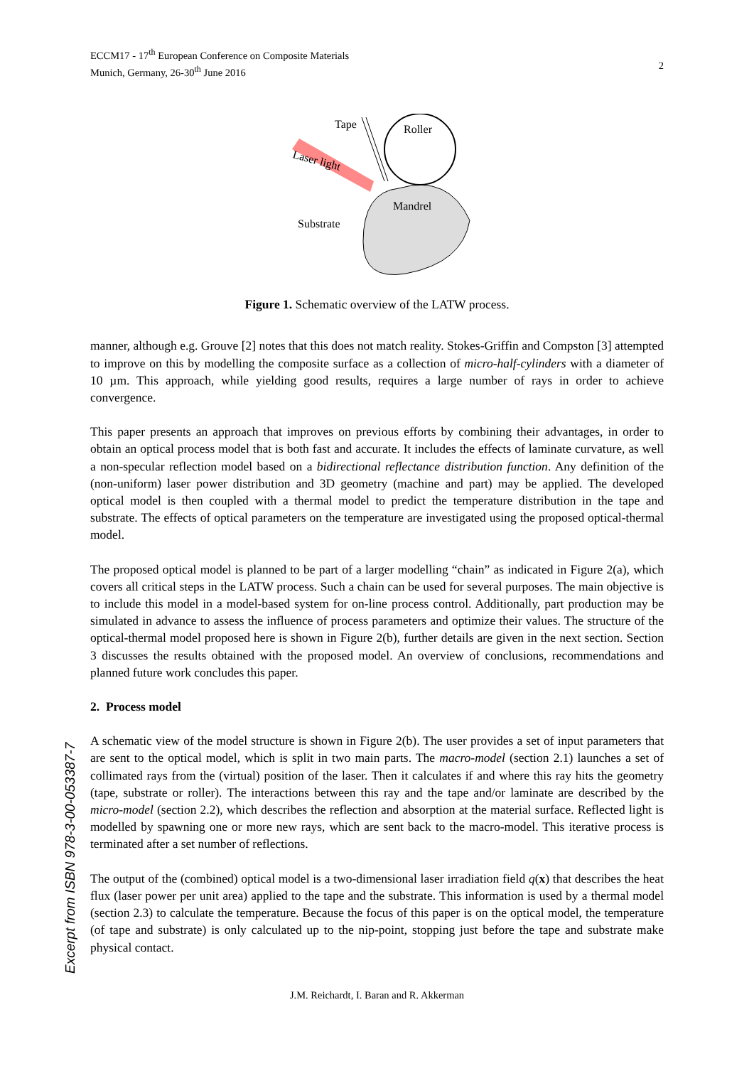2 ECCM17 - 17<sup>th</sup> European Conference on Composite Materials
Munich, Germany, 26-30<sup>th</sup> June 2016
Tape
Roller
Mandrel
Substrate
Laser light
Figure 1. Schematic overview of the LATW process.
manner, although e.g. Grouve [2] notes that this does not match reality. Stokes-Griffin and Compston [3] attempted to improve on this by modelling the composite surface as a collection of micro-half-cylinders with a diameter of 10 µm. This approach, while yielding good results, requires a large number of rays in order to achieve convergence.
This paper presents an approach that improves on previous efforts by combining their advantages, in order to obtain an optical process model that is both fast and accurate. It includes the effects of laminate curvature, as well a non-specular reflection model based on a bidirectional reflectance distribution function. Any definition of the (non-uniform) laser power distribution and 3D geometry (machine and part) may be applied. The developed optical model is then coupled with a thermal model to predict the temperature distribution in the tape and substrate. The effects of optical parameters on the temperature are investigated using the proposed optical-thermal model.
The proposed optical model is planned to be part of a larger modelling “chain” as indicated in Figure 2(a), which covers all critical steps in the LATW process. Such a chain can be used for several purposes. The main objective is to include this model in a model-based system for on-line process control. Additionally, part production may be simulated in advance to assess the influence of process parameters and optimize their values. The structure of the optical-thermal model proposed here is shown in Figure 2(b), further details are given in the next section. Section 3 discusses the results obtained with the proposed model. An overview of conclusions, recommendations and planned future work concludes this paper.
2. Process model
A schematic view of the model structure is shown in Figure 2(b). The user provides a set of input parameters that are sent to the optical model, which is split in two main parts. The macro-model (section 2.1) launches a set of collimated rays from the (virtual) position of the laser. Then it calculates if and where this ray hits the geometry (tape, substrate or roller). The interactions between this ray and the tape and/or laminate are described by the micro-model (section 2.2), which describes the reflection and absorption at the material surface. Reflected light is modelled by spawning one or more new rays, which are sent back to the macro-model. This iterative process is terminated after a set number of reflections.
The output of the (combined) optical model is a two-dimensional laser irradiation field q(x) that describes the heat flux (laser power per unit area) applied to the tape and the substrate. This information is used by a thermal model (section 2.3) to calculate the temperature. Because the focus of this paper is on the optical model, the temperature (of tape and substrate) is only calculated up to the nip-point, stopping just before the tape and substrate make physical contact.
Excerpt from ISBN 978-3-00-053387-7
J.M. Reichardt, I. Baran and R. Akkerman